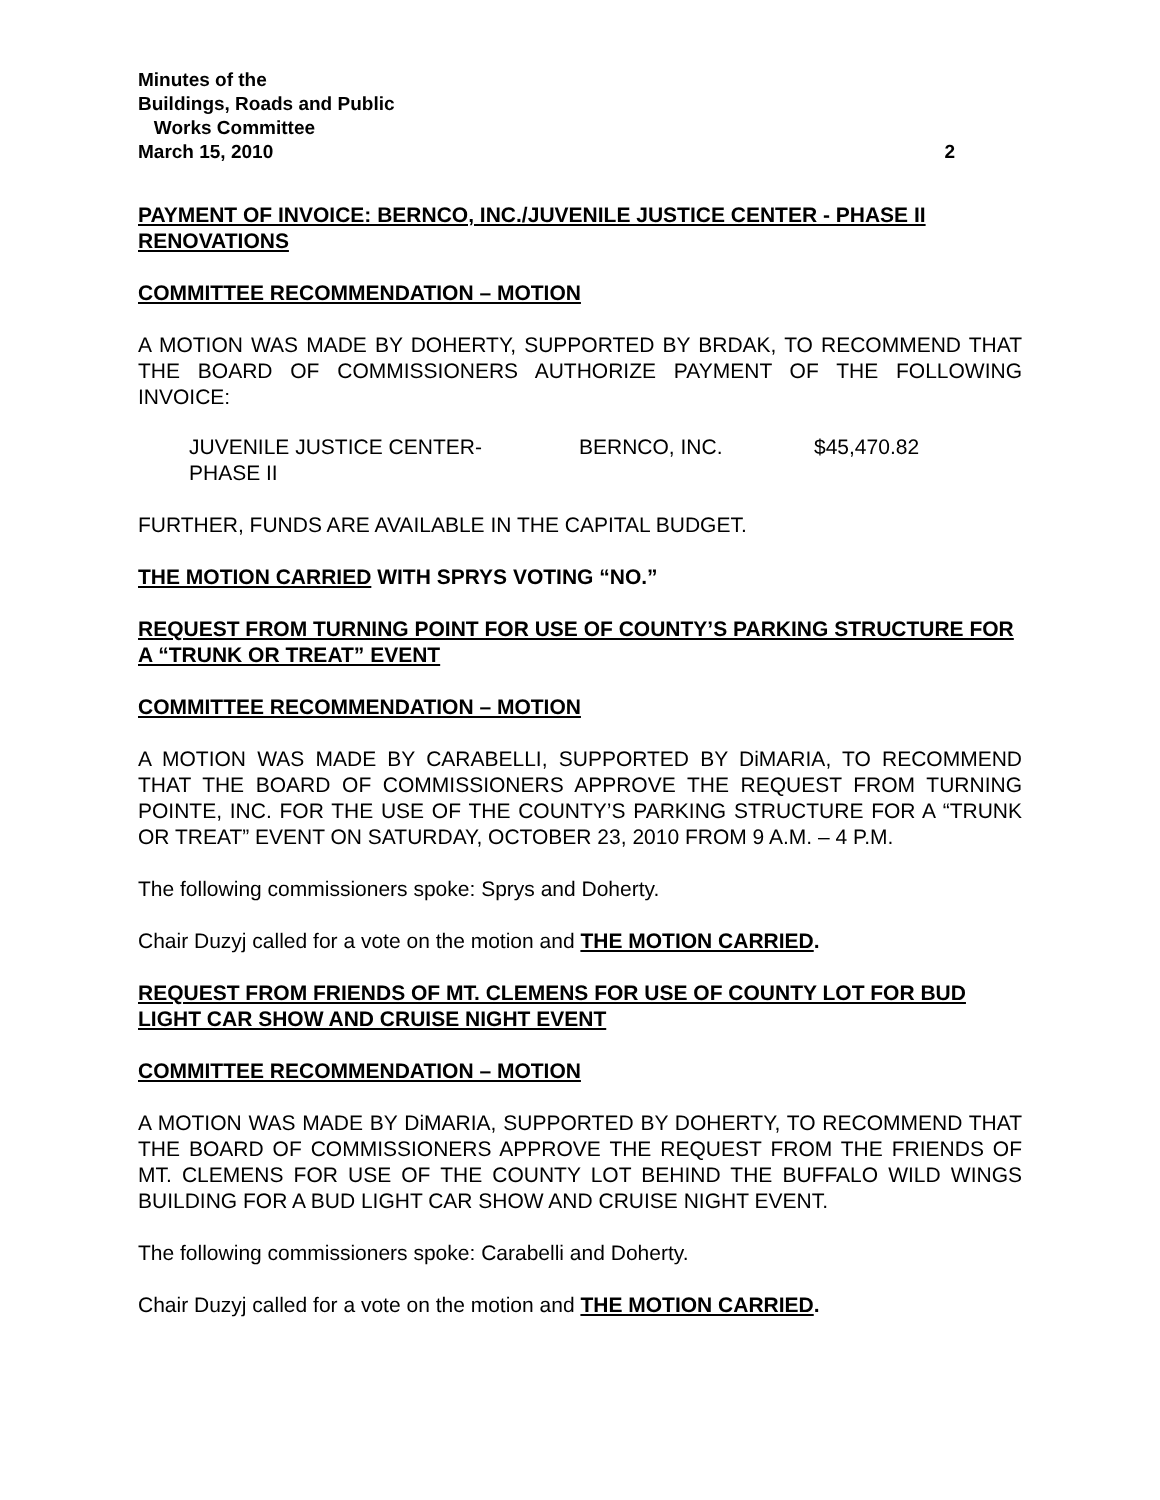Minutes of the
Buildings, Roads and Public
Works Committee
March 15, 2010 2
PAYMENT OF INVOICE: BERNCO, INC./JUVENILE JUSTICE CENTER - PHASE II RENOVATIONS
COMMITTEE RECOMMENDATION – MOTION
A MOTION WAS MADE BY DOHERTY, SUPPORTED BY BRDAK, TO RECOMMEND THAT THE BOARD OF COMMISSIONERS AUTHORIZE PAYMENT OF THE FOLLOWING INVOICE:
JUVENILE JUSTICE CENTER-
PHASE II
BERNCO, INC. $45,470.82
FURTHER, FUNDS ARE AVAILABLE IN THE CAPITAL BUDGET.
THE MOTION CARRIED WITH SPRYS VOTING “NO.”
REQUEST FROM TURNING POINT FOR USE OF COUNTY’S PARKING STRUCTURE FOR A “TRUNK OR TREAT” EVENT
COMMITTEE RECOMMENDATION – MOTION
A MOTION WAS MADE BY CARABELLI, SUPPORTED BY DiMARIA, TO RECOMMEND THAT THE BOARD OF COMMISSIONERS APPROVE THE REQUEST FROM TURNING POINTE, INC. FOR THE USE OF THE COUNTY’S PARKING STRUCTURE FOR A “TRUNK OR TREAT” EVENT ON SATURDAY, OCTOBER 23, 2010 FROM 9 A.M. – 4 P.M.
The following commissioners spoke: Sprys and Doherty.
Chair Duzyj called for a vote on the motion and THE MOTION CARRIED.
REQUEST FROM FRIENDS OF MT. CLEMENS FOR USE OF COUNTY LOT FOR BUD LIGHT CAR SHOW AND CRUISE NIGHT EVENT
COMMITTEE RECOMMENDATION – MOTION
A MOTION WAS MADE BY DiMARIA, SUPPORTED BY DOHERTY, TO RECOMMEND THAT THE BOARD OF COMMISSIONERS APPROVE THE REQUEST FROM THE FRIENDS OF MT. CLEMENS FOR USE OF THE COUNTY LOT BEHIND THE BUFFALO WILD WINGS BUILDING FOR A BUD LIGHT CAR SHOW AND CRUISE NIGHT EVENT.
The following commissioners spoke: Carabelli and Doherty.
Chair Duzyj called for a vote on the motion and THE MOTION CARRIED.